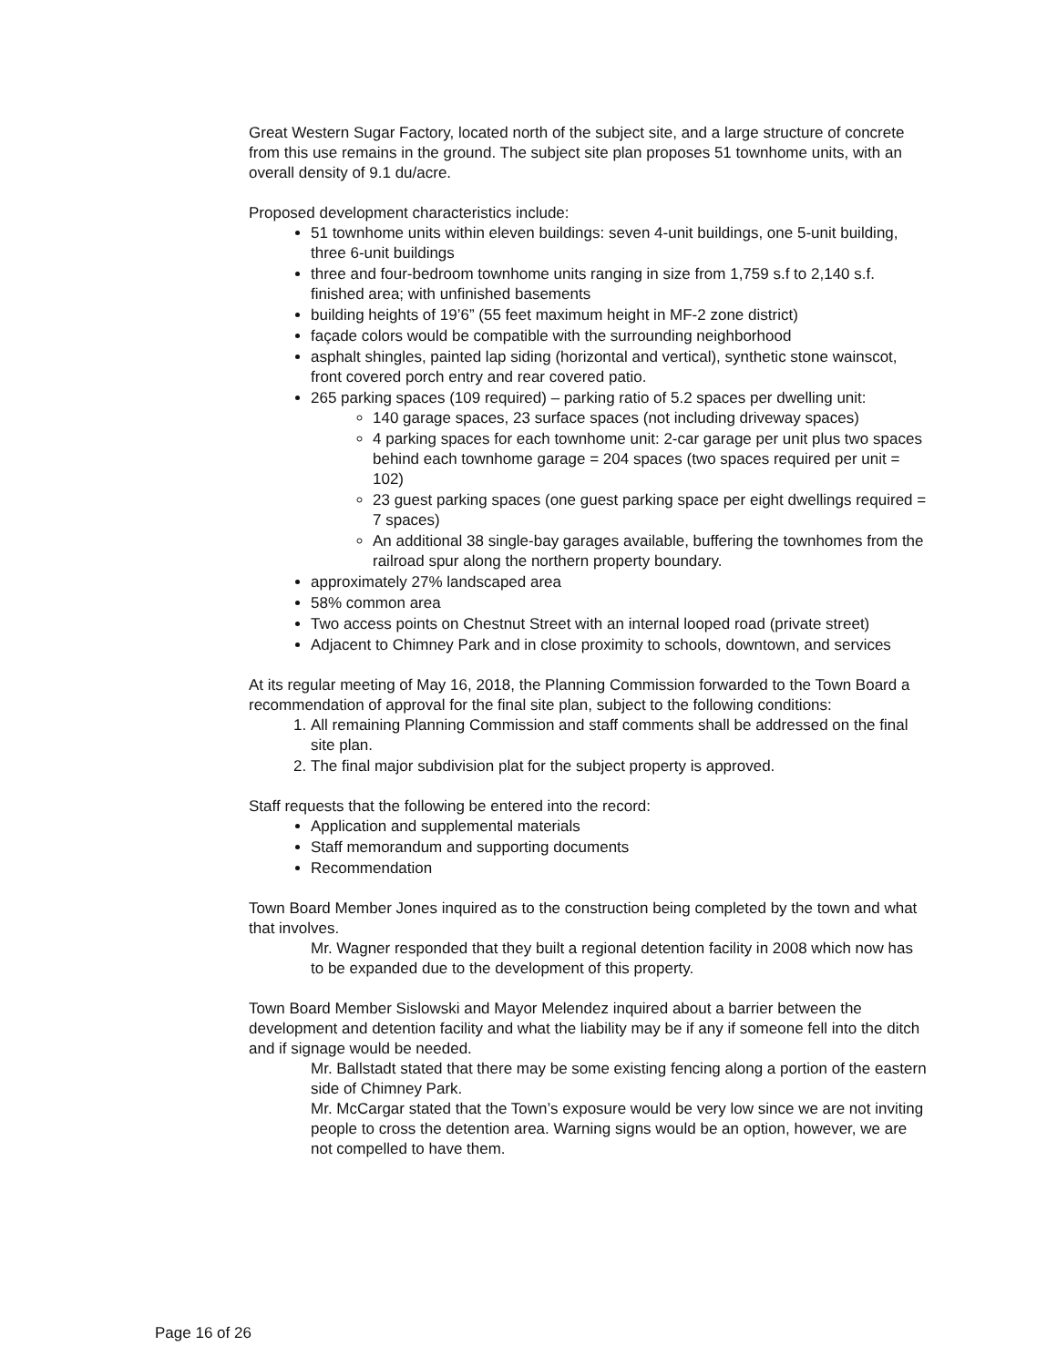Great Western Sugar Factory, located north of the subject site, and a large structure of concrete from this use remains in the ground. The subject site plan proposes 51 townhome units, with an overall density of 9.1 du/acre.
Proposed development characteristics include:
51 townhome units within eleven buildings: seven 4-unit buildings, one 5-unit building, three 6-unit buildings
three and four-bedroom townhome units ranging in size from 1,759 s.f to 2,140 s.f. finished area; with unfinished basements
building heights of 19’6” (55 feet maximum height in MF-2 zone district)
façade colors would be compatible with the surrounding neighborhood
asphalt shingles, painted lap siding (horizontal and vertical), synthetic stone wainscot, front covered porch entry and rear covered patio.
265 parking spaces (109 required) – parking ratio of 5.2 spaces per dwelling unit:
140 garage spaces, 23 surface spaces (not including driveway spaces)
4 parking spaces for each townhome unit: 2-car garage per unit plus two spaces behind each townhome garage = 204 spaces (two spaces required per unit = 102)
23 guest parking spaces (one guest parking space per eight dwellings required = 7 spaces)
An additional 38 single-bay garages available, buffering the townhomes from the railroad spur along the northern property boundary.
approximately 27% landscaped area
58% common area
Two access points on Chestnut Street with an internal looped road (private street)
Adjacent to Chimney Park and in close proximity to schools, downtown, and services
At its regular meeting of May 16, 2018, the Planning Commission forwarded to the Town Board a recommendation of approval for the final site plan, subject to the following conditions:
1. All remaining Planning Commission and staff comments shall be addressed on the final site plan.
2. The final major subdivision plat for the subject property is approved.
Staff requests that the following be entered into the record:
Application and supplemental materials
Staff memorandum and supporting documents
Recommendation
Town Board Member Jones inquired as to the construction being completed by the town and what that involves.
Mr. Wagner responded that they built a regional detention facility in 2008 which now has to be expanded due to the development of this property.
Town Board Member Sislowski and Mayor Melendez inquired about a barrier between the development and detention facility and what the liability may be if any if someone fell into the ditch and if signage would be needed.
Mr. Ballstadt stated that there may be some existing fencing along a portion of the eastern side of Chimney Park.
Mr. McCargar stated that the Town’s exposure would be very low since we are not inviting people to cross the detention area. Warning signs would be an option, however, we are not compelled to have them.
Page 16 of 26